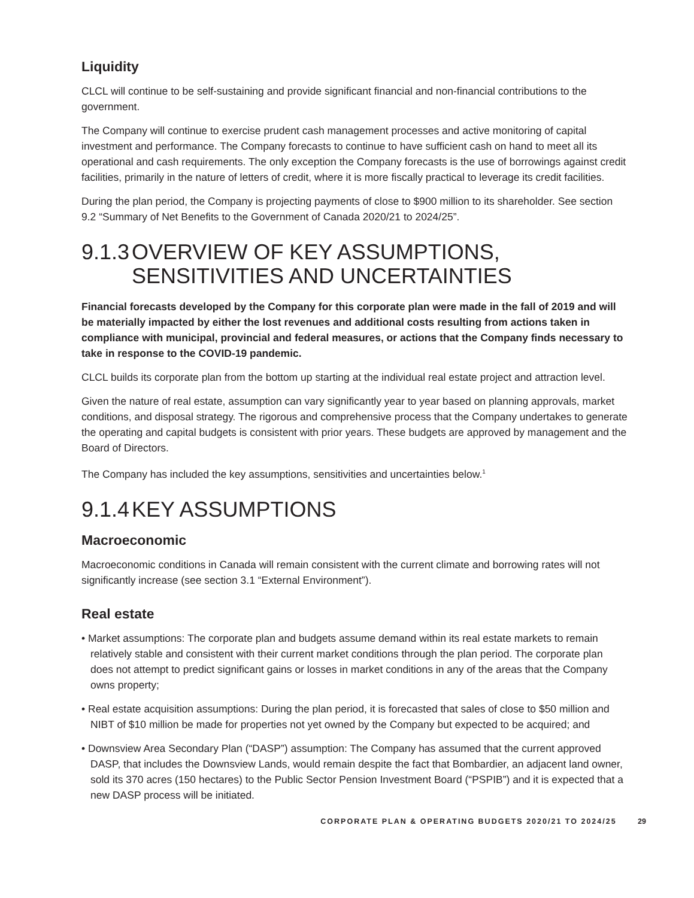Liquidity
CLCL will continue to be self-sustaining and provide significant financial and non-financial contributions to the government.
The Company will continue to exercise prudent cash management processes and active monitoring of capital investment and performance. The Company forecasts to continue to have sufficient cash on hand to meet all its operational and cash requirements. The only exception the Company forecasts is the use of borrowings against credit facilities, primarily in the nature of letters of credit, where it is more fiscally practical to leverage its credit facilities.
During the plan period, the Company is projecting payments of close to $900 million to its shareholder. See section 9.2 “Summary of Net Benefits to the Government of Canada 2020/21 to 2024/25”.
9.1.3 OVERVIEW OF KEY ASSUMPTIONS, SENSITIVITIES AND UNCERTAINTIES
Financial forecasts developed by the Company for this corporate plan were made in the fall of 2019 and will be materially impacted by either the lost revenues and additional costs resulting from actions taken in compliance with municipal, provincial and federal measures, or actions that the Company finds necessary to take in response to the COVID-19 pandemic.
CLCL builds its corporate plan from the bottom up starting at the individual real estate project and attraction level.
Given the nature of real estate, assumption can vary significantly year to year based on planning approvals, market conditions, and disposal strategy. The rigorous and comprehensive process that the Company undertakes to generate the operating and capital budgets is consistent with prior years. These budgets are approved by management and the Board of Directors.
The Company has included the key assumptions, sensitivities and uncertainties below.<sup>1</sup>
9.1.4 KEY ASSUMPTIONS
Macroeconomic
Macroeconomic conditions in Canada will remain consistent with the current climate and borrowing rates will not significantly increase (see section 3.1 “External Environment”).
Real estate
• Market assumptions: The corporate plan and budgets assume demand within its real estate markets to remain relatively stable and consistent with their current market conditions through the plan period. The corporate plan does not attempt to predict significant gains or losses in market conditions in any of the areas that the Company owns property;
• Real estate acquisition assumptions: During the plan period, it is forecasted that sales of close to $50 million and NIBT of $10 million be made for properties not yet owned by the Company but expected to be acquired; and
• Downsview Area Secondary Plan (“DASP”) assumption: The Company has assumed that the current approved DASP, that includes the Downsview Lands, would remain despite the fact that Bombardier, an adjacent land owner, sold its 370 acres (150 hectares) to the Public Sector Pension Investment Board (“PSPIB”) and it is expected that a new DASP process will be initiated.
CORPORATE PLAN & OPERATING BUDGETS 2020/21 TO 2024/25 29